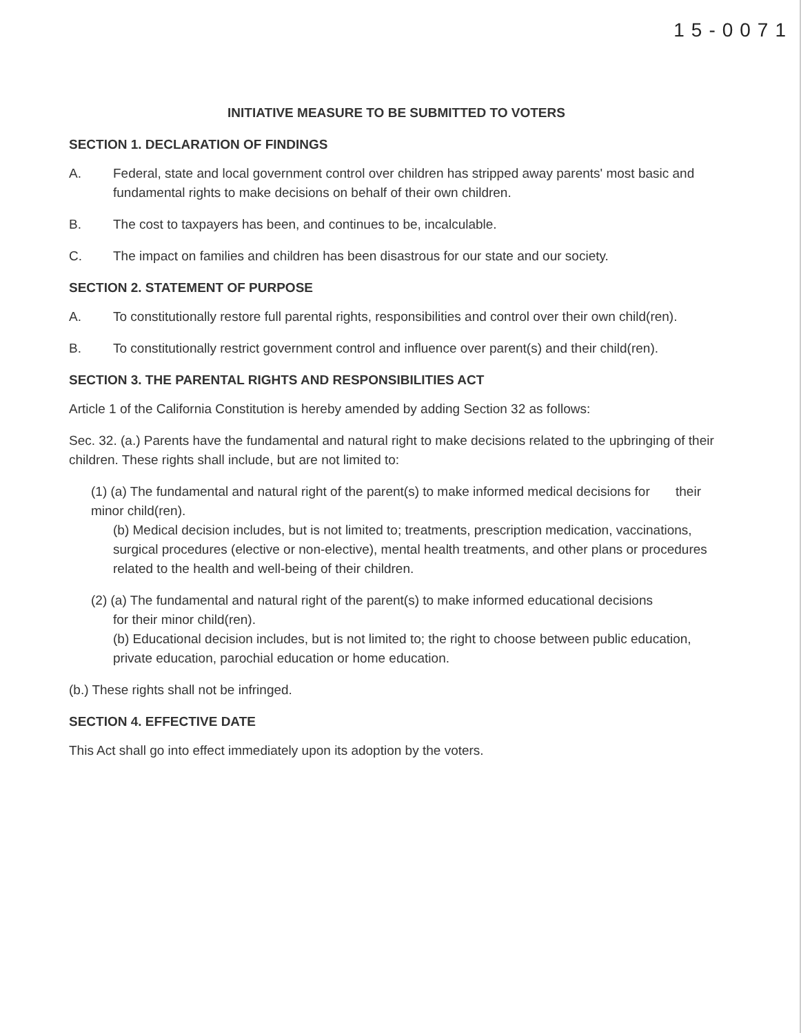15-0071
INITIATIVE MEASURE TO BE SUBMITTED TO VOTERS
SECTION 1. DECLARATION OF FINDINGS
A. Federal, state and local government control over children has stripped away parents' most basic and fundamental rights to make decisions on behalf of their own children.
B. The cost to taxpayers has been, and continues to be, incalculable.
C. The impact on families and children has been disastrous for our state and our society.
SECTION 2. STATEMENT OF PURPOSE
A. To constitutionally restore full parental rights, responsibilities and control over their own child(ren).
B. To constitutionally restrict government control and influence over parent(s) and their child(ren).
SECTION 3. THE PARENTAL RIGHTS AND RESPONSIBILITIES ACT
Article 1 of the California Constitution is hereby amended by adding Section 32 as follows:
Sec. 32. (a.) Parents have the fundamental and natural right to make decisions related to the upbringing of their children. These rights shall include, but are not limited to:
(1) (a) The fundamental and natural right of the parent(s) to make informed medical decisions for their minor child(ren).
(b) Medical decision includes, but is not limited to; treatments, prescription medication, vaccinations, surgical procedures (elective or non-elective), mental health treatments, and other plans or procedures related to the health and well-being of their children.
(2) (a) The fundamental and natural right of the parent(s) to make informed educational decisions
for their minor child(ren).
(b) Educational decision includes, but is not limited to; the right to choose between public education, private education, parochial education or home education.
(b.) These rights shall not be infringed.
SECTION 4. EFFECTIVE DATE
This Act shall go into effect immediately upon its adoption by the voters.